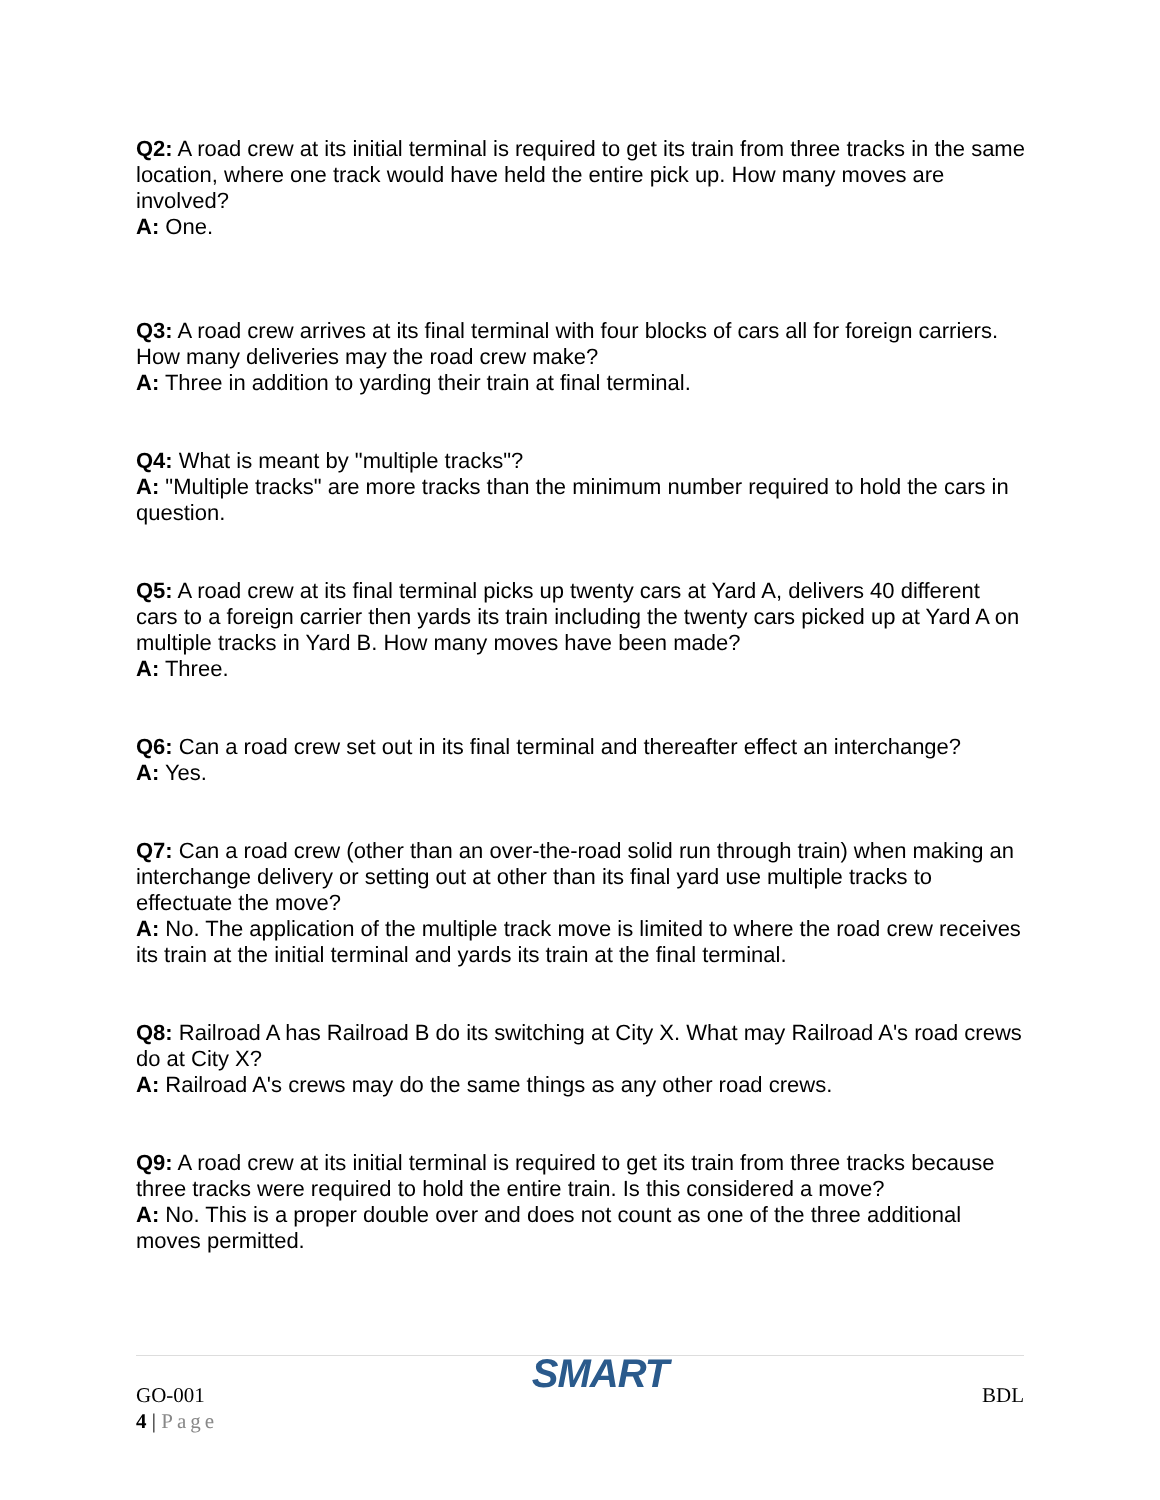Q2: A road crew at its initial terminal is required to get its train from three tracks in the same location, where one track would have held the entire pick up. How many moves are involved?
A: One.
Q3: A road crew arrives at its final terminal with four blocks of cars all for foreign carriers. How many deliveries may the road crew make?
A: Three in addition to yarding their train at final terminal.
Q4: What is meant by "multiple tracks"?
A: "Multiple tracks" are more tracks than the minimum number required to hold the cars in question.
Q5: A road crew at its final terminal picks up twenty cars at Yard A, delivers 40 different cars to a foreign carrier then yards its train including the twenty cars picked up at Yard A on multiple tracks in Yard B. How many moves have been made?
A: Three.
Q6: Can a road crew set out in its final terminal and thereafter effect an interchange?
A: Yes.
Q7: Can a road crew (other than an over-the-road solid run through train) when making an interchange delivery or setting out at other than its final yard use multiple tracks to effectuate the move?
A: No. The application of the multiple track move is limited to where the road crew receives its train at the initial terminal and yards its train at the final terminal.
Q8: Railroad A has Railroad B do its switching at City X. What may Railroad A's road crews do at City X?
A: Railroad A's crews may do the same things as any other road crews.
Q9: A road crew at its initial terminal is required to get its train from three tracks because three tracks were required to hold the entire train. Is this considered a move?
A: No. This is a proper double over and does not count as one of the three additional moves permitted.
GO-001
4 | Page
SMART
BDL